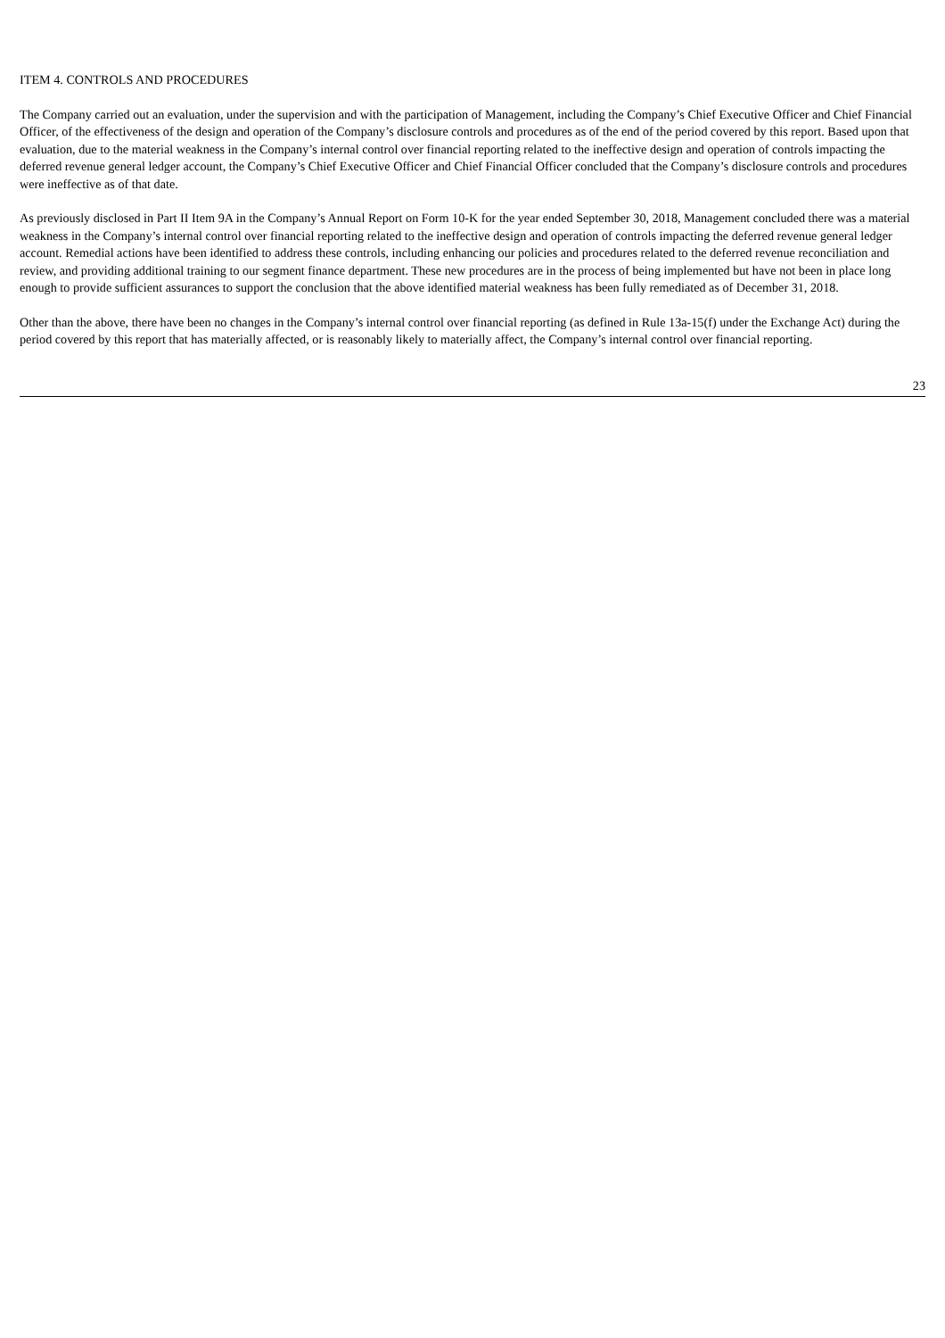ITEM 4. CONTROLS AND PROCEDURES
The Company carried out an evaluation, under the supervision and with the participation of Management, including the Company’s Chief Executive Officer and Chief Financial Officer, of the effectiveness of the design and operation of the Company’s disclosure controls and procedures as of the end of the period covered by this report. Based upon that evaluation, due to the material weakness in the Company’s internal control over financial reporting related to the ineffective design and operation of controls impacting the deferred revenue general ledger account, the Company’s Chief Executive Officer and Chief Financial Officer concluded that the Company’s disclosure controls and procedures were ineffective as of that date.
As previously disclosed in Part II Item 9A in the Company’s Annual Report on Form 10-K for the year ended September 30, 2018, Management concluded there was a material weakness in the Company’s internal control over financial reporting related to the ineffective design and operation of controls impacting the deferred revenue general ledger account. Remedial actions have been identified to address these controls, including enhancing our policies and procedures related to the deferred revenue reconciliation and review, and providing additional training to our segment finance department. These new procedures are in the process of being implemented but have not been in place long enough to provide sufficient assurances to support the conclusion that the above identified material weakness has been fully remediated as of December 31, 2018.
Other than the above, there have been no changes in the Company’s internal control over financial reporting (as defined in Rule 13a-15(f) under the Exchange Act) during the period covered by this report that has materially affected, or is reasonably likely to materially affect, the Company’s internal control over financial reporting.
23